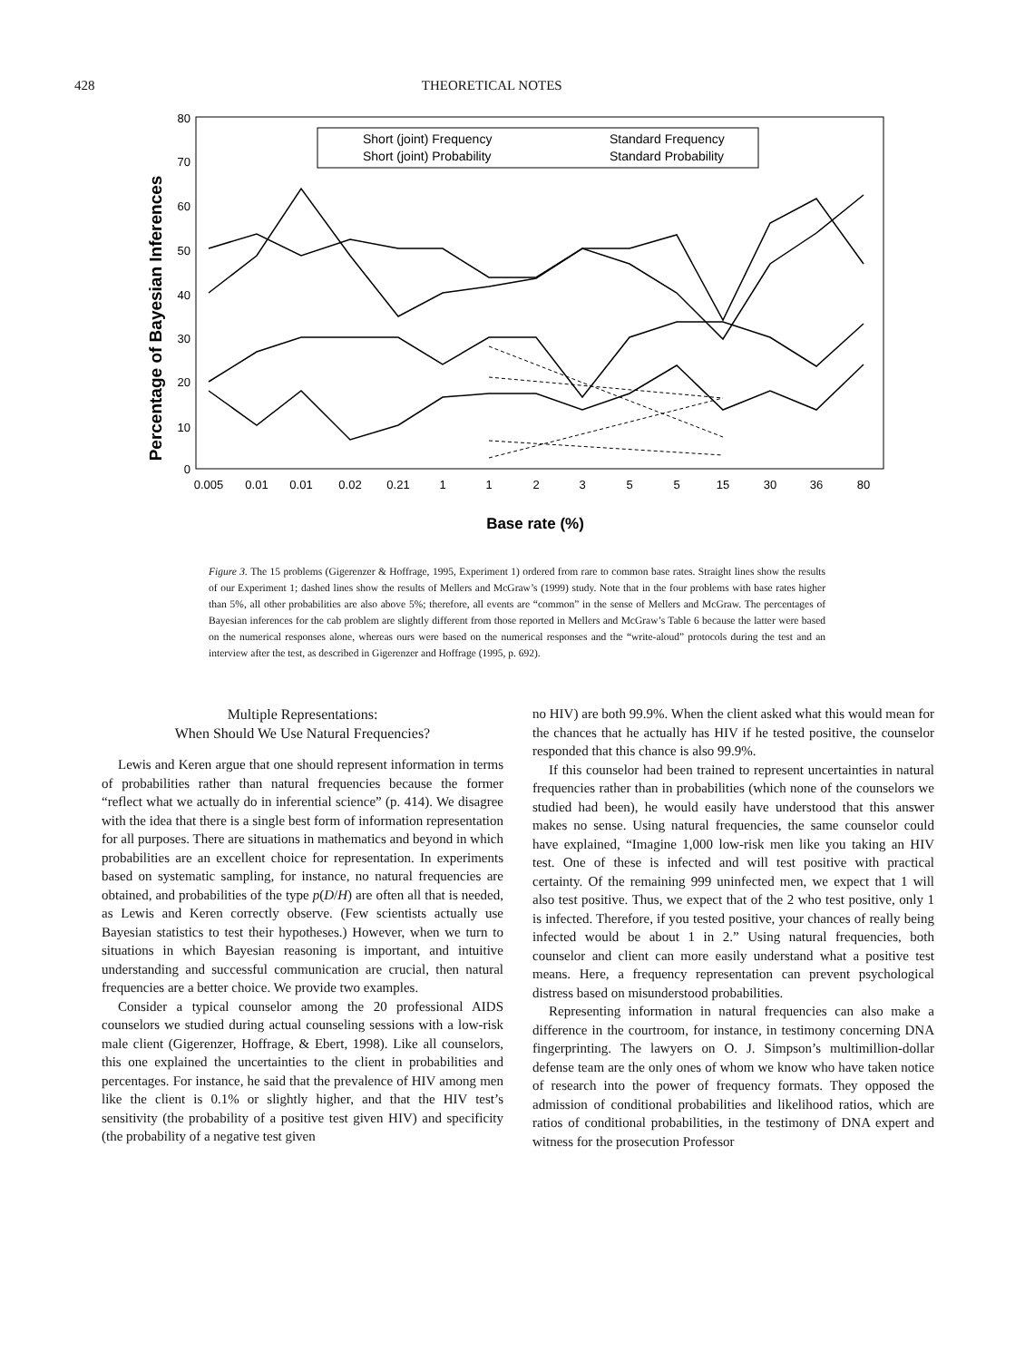428 THEORETICAL NOTES
80
70
60
50
40
30
20
10
0
Percentage of Bayesian Inferences
Short (joint) Frequency
Short (joint) Probability
Standard Frequency
Standard Probability
0.005
0.01
0.01
0.02
0.21
1
1
2
3
5
5
15
30
36
80
Base rate (%)
Figure 3. The 15 problems (Gigerenzer & Hoffrage, 1995, Experiment 1) ordered from rare to common base rates. Straight lines show the results of our Experiment 1; dashed lines show the results of Mellers and McGraw’s (1999) study. Note that in the four problems with base rates higher than 5%, all other probabilities are also above 5%; therefore, all events are “common” in the sense of Mellers and McGraw. The percentages of Bayesian inferences for the cab problem are slightly different from those reported in Mellers and McGraw’s Table 6 because the latter were based on the numerical responses alone, whereas ours were based on the numerical responses and the “write-aloud” protocols during the test and an interview after the test, as described in Gigerenzer and Hoffrage (1995, p. 692).
Multiple Representations:
When Should We Use Natural Frequencies?
Lewis and Keren argue that one should represent information in terms of probabilities rather than natural frequencies because the former “reflect what we actually do in inferential science” (p. 414). We disagree with the idea that there is a single best form of information representation for all purposes. There are situations in mathematics and beyond in which probabilities are an excellent choice for representation. In experiments based on systematic sampling, for instance, no natural frequencies are obtained, and probabilities of the type p(D/H) are often all that is needed, as Lewis and Keren correctly observe. (Few scientists actually use Bayesian statistics to test their hypotheses.) However, when we turn to situations in which Bayesian reasoning is important, and intuitive understanding and successful communication are crucial, then natural frequencies are a better choice. We provide two examples.
Consider a typical counselor among the 20 professional AIDS counselors we studied during actual counseling sessions with a low-risk male client (Gigerenzer, Hoffrage, & Ebert, 1998). Like all counselors, this one explained the uncertainties to the client in probabilities and percentages. For instance, he said that the prevalence of HIV among men like the client is 0.1% or slightly higher, and that the HIV test’s sensitivity (the probability of a positive test given HIV) and specificity (the probability of a negative test given
no HIV) are both 99.9%. When the client asked what this would mean for the chances that he actually has HIV if he tested positive, the counselor responded that this chance is also 99.9%.
If this counselor had been trained to represent uncertainties in natural frequencies rather than in probabilities (which none of the counselors we studied had been), he would easily have understood that this answer makes no sense. Using natural frequencies, the same counselor could have explained, “Imagine 1,000 low-risk men like you taking an HIV test. One of these is infected and will test positive with practical certainty. Of the remaining 999 uninfected men, we expect that 1 will also test positive. Thus, we expect that of the 2 who test positive, only 1 is infected. Therefore, if you tested positive, your chances of really being infected would be about 1 in 2.” Using natural frequencies, both counselor and client can more easily understand what a positive test means. Here, a frequency representation can prevent psychological distress based on misunderstood probabilities.
Representing information in natural frequencies can also make a difference in the courtroom, for instance, in testimony concerning DNA fingerprinting. The lawyers on O. J. Simpson’s multimillion-dollar defense team are the only ones of whom we know who have taken notice of research into the power of frequency formats. They opposed the admission of conditional probabilities and likelihood ratios, which are ratios of conditional probabilities, in the testimony of DNA expert and witness for the prosecution Professor